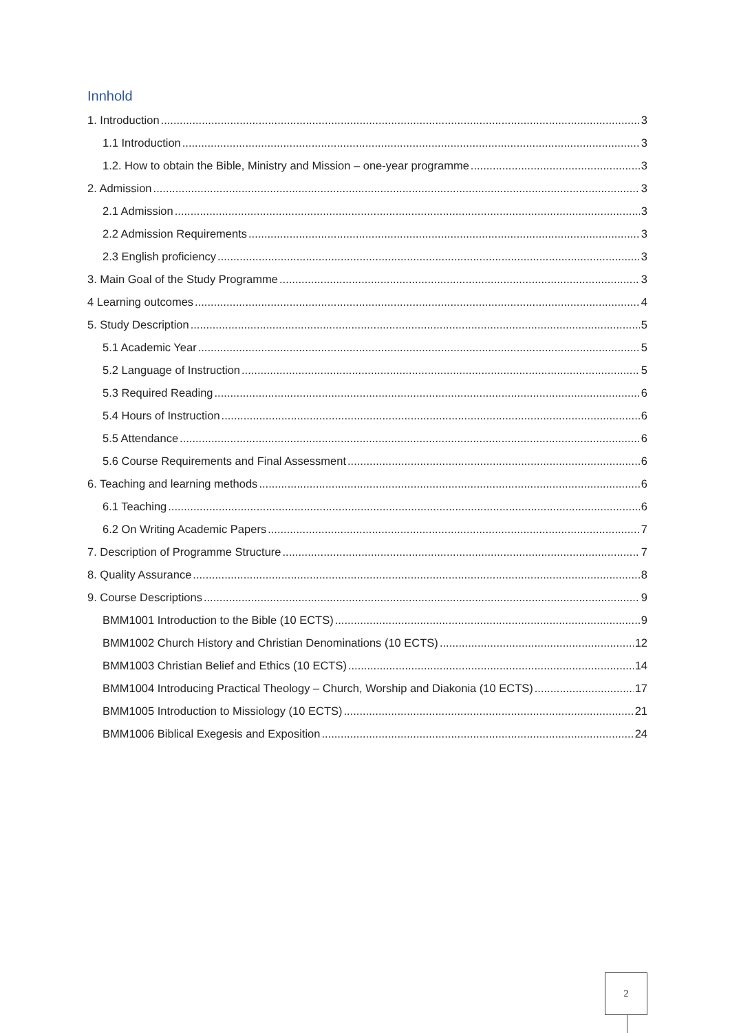Innhold
1. Introduction 3
1.1 Introduction 3
1.2. How to obtain the Bible, Ministry and Mission – one-year programme 3
2. Admission 3
2.1 Admission 3
2.2 Admission Requirements 3
2.3 English proficiency 3
3. Main Goal of the Study Programme 3
4 Learning outcomes 4
5. Study Description 5
5.1 Academic Year 5
5.2 Language of Instruction 5
5.3 Required Reading 6
5.4 Hours of Instruction 6
5.5 Attendance 6
5.6 Course Requirements and Final Assessment 6
6. Teaching and learning methods 6
6.1 Teaching 6
6.2 On Writing Academic Papers 7
7. Description of Programme Structure 7
8. Quality Assurance 8
9. Course Descriptions 9
BMM1001 Introduction to the Bible (10 ECTS) 9
BMM1002 Church History and Christian Denominations (10 ECTS) 12
BMM1003 Christian Belief and Ethics (10 ECTS) 14
BMM1004 Introducing Practical Theology – Church, Worship and Diakonia (10 ECTS) 17
BMM1005 Introduction to Missiology (10 ECTS) 21
BMM1006 Biblical Exegesis and Exposition 24
2